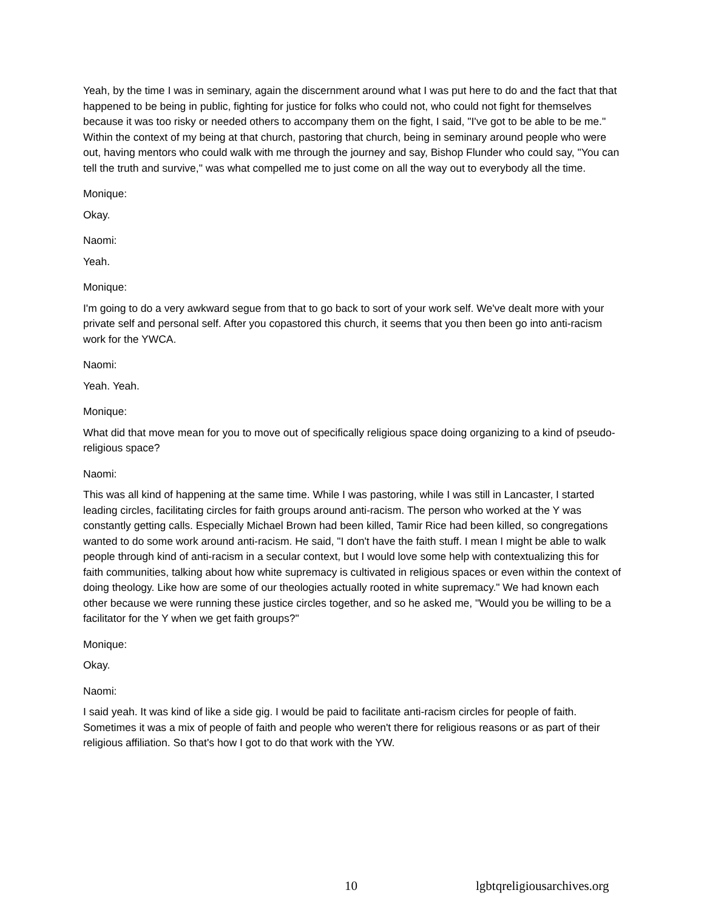Yeah, by the time I was in seminary, again the discernment around what I was put here to do and the fact that that happened to be being in public, fighting for justice for folks who could not, who could not fight for themselves because it was too risky or needed others to accompany them on the fight, I said, "I've got to be able to be me." Within the context of my being at that church, pastoring that church, being in seminary around people who were out, having mentors who could walk with me through the journey and say, Bishop Flunder who could say, "You can tell the truth and survive," was what compelled me to just come on all the way out to everybody all the time.
Monique:
Okay.
Naomi:
Yeah.
Monique:
I'm going to do a very awkward segue from that to go back to sort of your work self. We've dealt more with your private self and personal self. After you copastored this church, it seems that you then been go into anti-racism work for the YWCA.
Naomi:
Yeah. Yeah.
Monique:
What did that move mean for you to move out of specifically religious space doing organizing to a kind of pseudo-religious space?
Naomi:
This was all kind of happening at the same time. While I was pastoring, while I was still in Lancaster, I started leading circles, facilitating circles for faith groups around anti-racism. The person who worked at the Y was constantly getting calls. Especially Michael Brown had been killed, Tamir Rice had been killed, so congregations wanted to do some work around anti-racism. He said, "I don't have the faith stuff. I mean I might be able to walk people through kind of anti-racism in a secular context, but I would love some help with contextualizing this for faith communities, talking about how white supremacy is cultivated in religious spaces or even within the context of doing theology. Like how are some of our theologies actually rooted in white supremacy." We had known each other because we were running these justice circles together, and so he asked me, "Would you be willing to be a facilitator for the Y when we get faith groups?"
Monique:
Okay.
Naomi:
I said yeah. It was kind of like a side gig. I would be paid to facilitate anti-racism circles for people of faith. Sometimes it was a mix of people of faith and people who weren't there for religious reasons or as part of their religious affiliation. So that's how I got to do that work with the YW.
10 lgbtqreligiousarchives.org